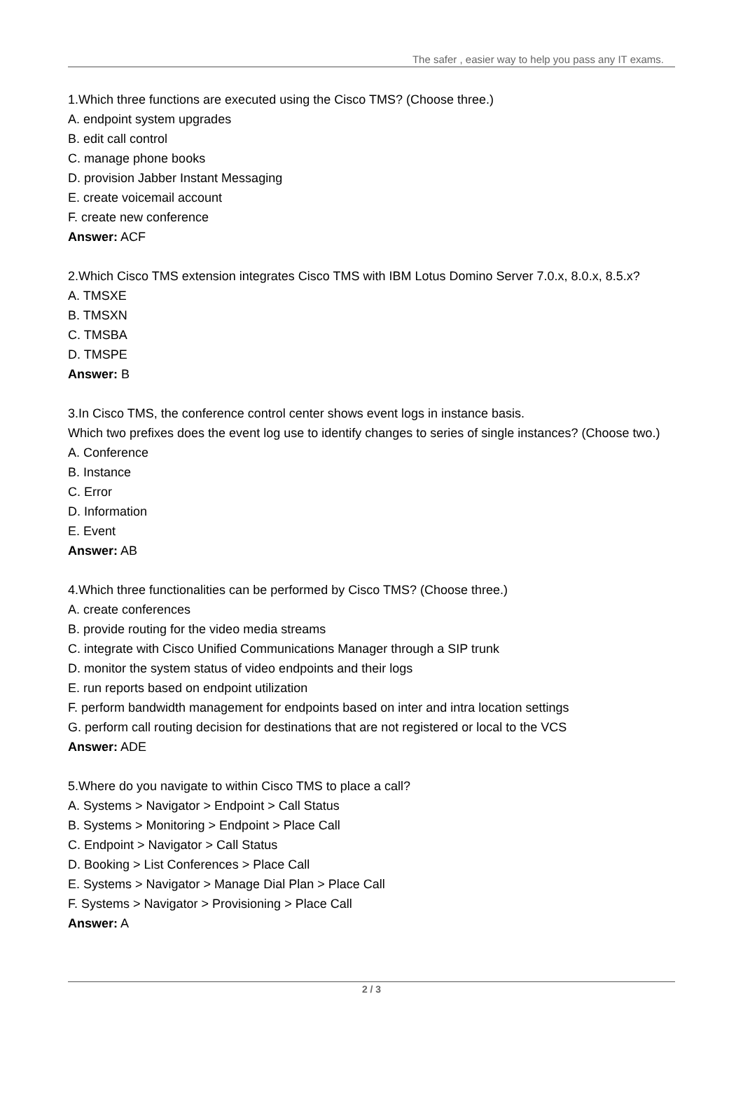The safer , easier way to help you pass any IT exams.
1.Which three functions are executed using the Cisco TMS? (Choose three.)
A. endpoint system upgrades
B. edit call control
C. manage phone books
D. provision Jabber Instant Messaging
E. create voicemail account
F. create new conference
Answer: ACF
2.Which Cisco TMS extension integrates Cisco TMS with IBM Lotus Domino Server 7.0.x, 8.0.x, 8.5.x?
A. TMSXE
B. TMSXN
C. TMSBA
D. TMSPE
Answer: B
3.In Cisco TMS, the conference control center shows event logs in instance basis.
Which two prefixes does the event log use to identify changes to series of single instances? (Choose two.)
A. Conference
B. Instance
C. Error
D. Information
E. Event
Answer: AB
4.Which three functionalities can be performed by Cisco TMS? (Choose three.)
A. create conferences
B. provide routing for the video media streams
C. integrate with Cisco Unified Communications Manager through a SIP trunk
D. monitor the system status of video endpoints and their logs
E. run reports based on endpoint utilization
F. perform bandwidth management for endpoints based on inter and intra location settings
G. perform call routing decision for destinations that are not registered or local to the VCS
Answer: ADE
5.Where do you navigate to within Cisco TMS to place a call?
A. Systems > Navigator > Endpoint > Call Status
B. Systems > Monitoring > Endpoint > Place Call
C. Endpoint > Navigator > Call Status
D. Booking > List Conferences > Place Call
E. Systems > Navigator > Manage Dial Plan > Place Call
F. Systems > Navigator > Provisioning > Place Call
Answer: A
2 / 3